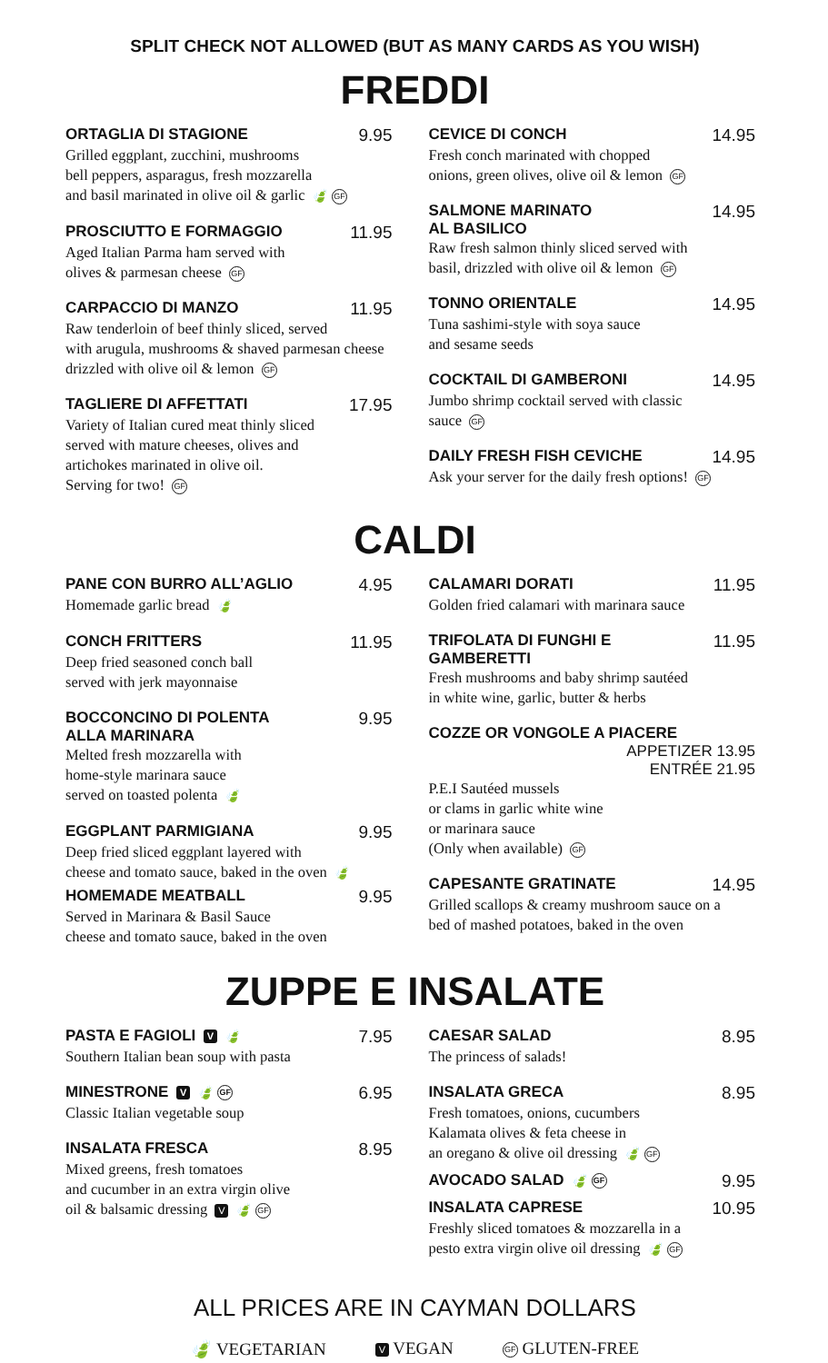SPLIT CHECK NOT ALLOWED (BUT AS MANY CARDS AS YOU WISH)
FREDDI
ORTAGLIA DI STAGIONE 9.95
Grilled eggplant, zucchini, mushrooms
bell peppers, asparagus, fresh mozzarella
and basil marinated in olive oil & garlic 🍃 GF
PROSCIUTTO E FORMAGGIO 11.95
Aged Italian Parma ham served with
olives & parmesan cheese GF
CARPACCIO DI MANZO 11.95
Raw tenderloin of beef thinly sliced, served
with arugula, mushrooms & shaved parmesan cheese
drizzled with olive oil & lemon GF
TAGLIERE DI AFFETTATI 17.95
Variety of Italian cured meat thinly sliced
served with mature cheeses, olives and
artichokes marinated in olive oil.
Serving for two! GF
CEVICE DI CONCH 14.95
Fresh conch marinated with chopped
onions, green olives, olive oil & lemon GF
SALMONE MARINATO
AL BASILICO 14.95
Raw fresh salmon thinly sliced served with
basil, drizzled with olive oil & lemon GF
TONNO ORIENTALE 14.95
Tuna sashimi-style with soya sauce
and sesame seeds
COCKTAIL DI GAMBERONI 14.95
Jumbo shrimp cocktail served with classic
sauce GF
DAILY FRESH FISH CEVICHE 14.95
Ask your server for the daily fresh options! GF
CALDI
PANE CON BURRO ALL’AGLIO 4.95
Homemade garlic bread 🍃
CONCH FRITTERS 11.95
Deep fried seasoned conch ball
served with jerk mayonnaise
BOCCONCINO DI POLENTA
ALLA MARINARA 9.95
Melted fresh mozzarella with
home-style marinara sauce
served on toasted polenta 🍃
EGGPLANT PARMIGIANA 9.95
Deep fried sliced eggplant layered with
cheese and tomato sauce, baked in the oven 🍃
HOMEMADE MEATBALL 9.95
Served in Marinara & Basil Sauce
cheese and tomato sauce, baked in the oven
CALAMARI DORATI 11.95
Golden fried calamari with marinara sauce
TRIFOLATA DI FUNGHI E
GAMBERETTI 11.95
Fresh mushrooms and baby shrimp sautéed
in white wine, garlic, butter & herbs
COZZE OR VONGOLE A PIACERE
APPETIZER 13.95
ENTRÉE 21.95
P.E.I Sautéed mussels
or clams in garlic white wine
or marinara sauce
(Only when available) GF
CAPESANTE GRATINATE 14.95
Grilled scallops & creamy mushroom sauce on a
bed of mashed potatoes, baked in the oven
ZUPPE E INSALATE
PASTA E FAGIOLI V 🍃 7.95
Southern Italian bean soup with pasta
MINESTRONE V 🍃 GF 6.95
Classic Italian vegetable soup
INSALATA FRESCA 8.95
Mixed greens, fresh tomatoes
and cucumber in an extra virgin olive
oil & balsamic dressing V 🍃 GF
CAESAR SALAD 8.95
The princess of salads!
INSALATA GRECA 8.95
Fresh tomatoes, onions, cucumbers
Kalamata olives & feta cheese in
an oregano & olive oil dressing 🍃 GF
AVOCADO SALAD 🍃 GF 9.95
INSALATA CAPRESE 10.95
Freshly sliced tomatoes & mozzarella in a
pesto extra virgin olive oil dressing 🍃 GF
ALL PRICES ARE IN CAYMAN DOLLARS
🍃 VEGETARIAN V VEGAN GF GLUTEN-FREE